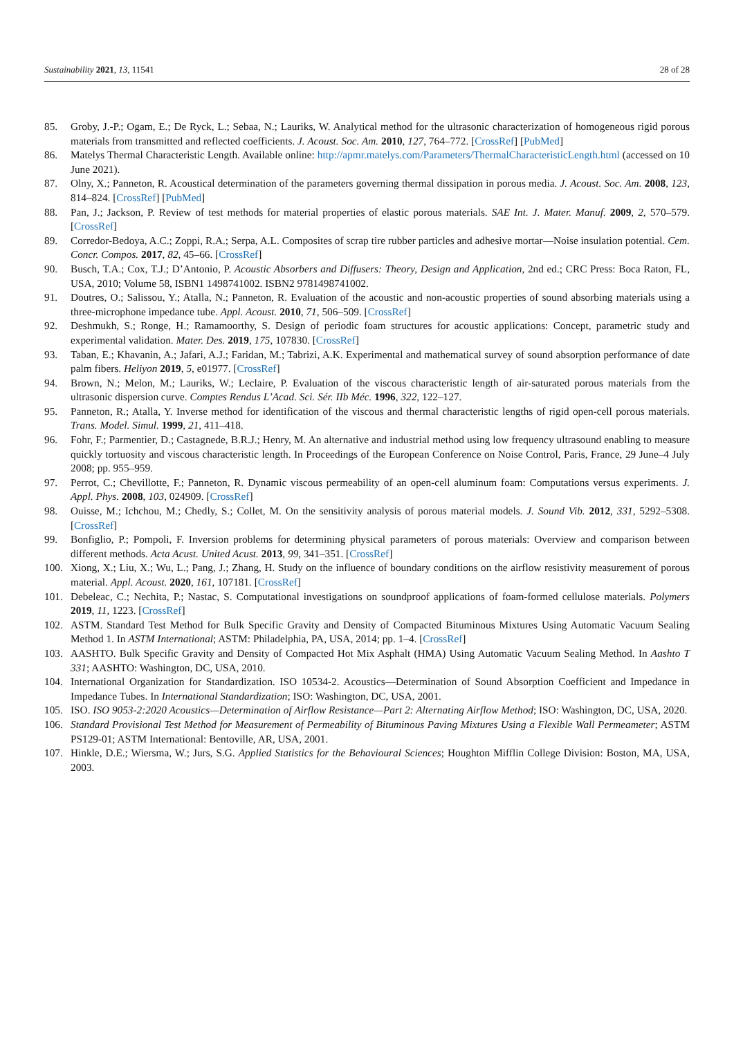Sustainability 2021, 13, 11541 28 of 28
85. Groby, J.-P.; Ogam, E.; De Ryck, L.; Sebaa, N.; Lauriks, W. Analytical method for the ultrasonic characterization of homogeneous rigid porous materials from transmitted and reflected coefficients. J. Acoust. Soc. Am. 2010, 127, 764–772. [CrossRef] [PubMed]
86. Matelys Thermal Characteristic Length. Available online: http://apmr.matelys.com/Parameters/ThermalCharacteristicLength.html (accessed on 10 June 2021).
87. Olny, X.; Panneton, R. Acoustical determination of the parameters governing thermal dissipation in porous media. J. Acoust. Soc. Am. 2008, 123, 814–824. [CrossRef] [PubMed]
88. Pan, J.; Jackson, P. Review of test methods for material properties of elastic porous materials. SAE Int. J. Mater. Manuf. 2009, 2, 570–579. [CrossRef]
89. Corredor-Bedoya, A.C.; Zoppi, R.A.; Serpa, A.L. Composites of scrap tire rubber particles and adhesive mortar—Noise insulation potential. Cem. Concr. Compos. 2017, 82, 45–66. [CrossRef]
90. Busch, T.A.; Cox, T.J.; D’Antonio, P. Acoustic Absorbers and Diffusers: Theory, Design and Application, 2nd ed.; CRC Press: Boca Raton, FL, USA, 2010; Volume 58, ISBN1 1498741002. ISBN2 9781498741002.
91. Doutres, O.; Salissou, Y.; Atalla, N.; Panneton, R. Evaluation of the acoustic and non-acoustic properties of sound absorbing materials using a three-microphone impedance tube. Appl. Acoust. 2010, 71, 506–509. [CrossRef]
92. Deshmukh, S.; Ronge, H.; Ramamoorthy, S. Design of periodic foam structures for acoustic applications: Concept, parametric study and experimental validation. Mater. Des. 2019, 175, 107830. [CrossRef]
93. Taban, E.; Khavanin, A.; Jafari, A.J.; Faridan, M.; Tabrizi, A.K. Experimental and mathematical survey of sound absorption performance of date palm fibers. Heliyon 2019, 5, e01977. [CrossRef]
94. Brown, N.; Melon, M.; Lauriks, W.; Leclaire, P. Evaluation of the viscous characteristic length of air-saturated porous materials from the ultrasonic dispersion curve. Comptes Rendus L’Acad. Sci. Sér. IIb Méc. 1996, 322, 122–127.
95. Panneton, R.; Atalla, Y. Inverse method for identification of the viscous and thermal characteristic lengths of rigid open-cell porous materials. Trans. Model. Simul. 1999, 21, 411–418.
96. Fohr, F.; Parmentier, D.; Castagnede, B.R.J.; Henry, M. An alternative and industrial method using low frequency ultrasound enabling to measure quickly tortuosity and viscous characteristic length. In Proceedings of the European Conference on Noise Control, Paris, France, 29 June–4 July 2008; pp. 955–959.
97. Perrot, C.; Chevillotte, F.; Panneton, R. Dynamic viscous permeability of an open-cell aluminum foam: Computations versus experiments. J. Appl. Phys. 2008, 103, 024909. [CrossRef]
98. Ouisse, M.; Ichchou, M.; Chedly, S.; Collet, M. On the sensitivity analysis of porous material models. J. Sound Vib. 2012, 331, 5292–5308. [CrossRef]
99. Bonfiglio, P.; Pompoli, F. Inversion problems for determining physical parameters of porous materials: Overview and comparison between different methods. Acta Acust. United Acust. 2013, 99, 341–351. [CrossRef]
100. Xiong, X.; Liu, X.; Wu, L.; Pang, J.; Zhang, H. Study on the influence of boundary conditions on the airflow resistivity measurement of porous material. Appl. Acoust. 2020, 161, 107181. [CrossRef]
101. Debeleac, C.; Nechita, P.; Nastac, S. Computational investigations on soundproof applications of foam-formed cellulose materials. Polymers 2019, 11, 1223. [CrossRef]
102. ASTM. Standard Test Method for Bulk Specific Gravity and Density of Compacted Bituminous Mixtures Using Automatic Vacuum Sealing Method 1. In ASTM International; ASTM: Philadelphia, PA, USA, 2014; pp. 1–4. [CrossRef]
103. AASHTO. Bulk Specific Gravity and Density of Compacted Hot Mix Asphalt (HMA) Using Automatic Vacuum Sealing Method. In Aashto T 331; AASHTO: Washington, DC, USA, 2010.
104. International Organization for Standardization. ISO 10534-2. Acoustics—Determination of Sound Absorption Coefficient and Impedance in Impedance Tubes. In International Standardization; ISO: Washington, DC, USA, 2001.
105. ISO. ISO 9053-2:2020 Acoustics—Determination of Airflow Resistance—Part 2: Alternating Airflow Method; ISO: Washington, DC, USA, 2020.
106. Standard Provisional Test Method for Measurement of Permeability of Bituminous Paving Mixtures Using a Flexible Wall Permeameter; ASTM PS129-01; ASTM International: Bentoville, AR, USA, 2001.
107. Hinkle, D.E.; Wiersma, W.; Jurs, S.G. Applied Statistics for the Behavioural Sciences; Houghton Mifflin College Division: Boston, MA, USA, 2003.